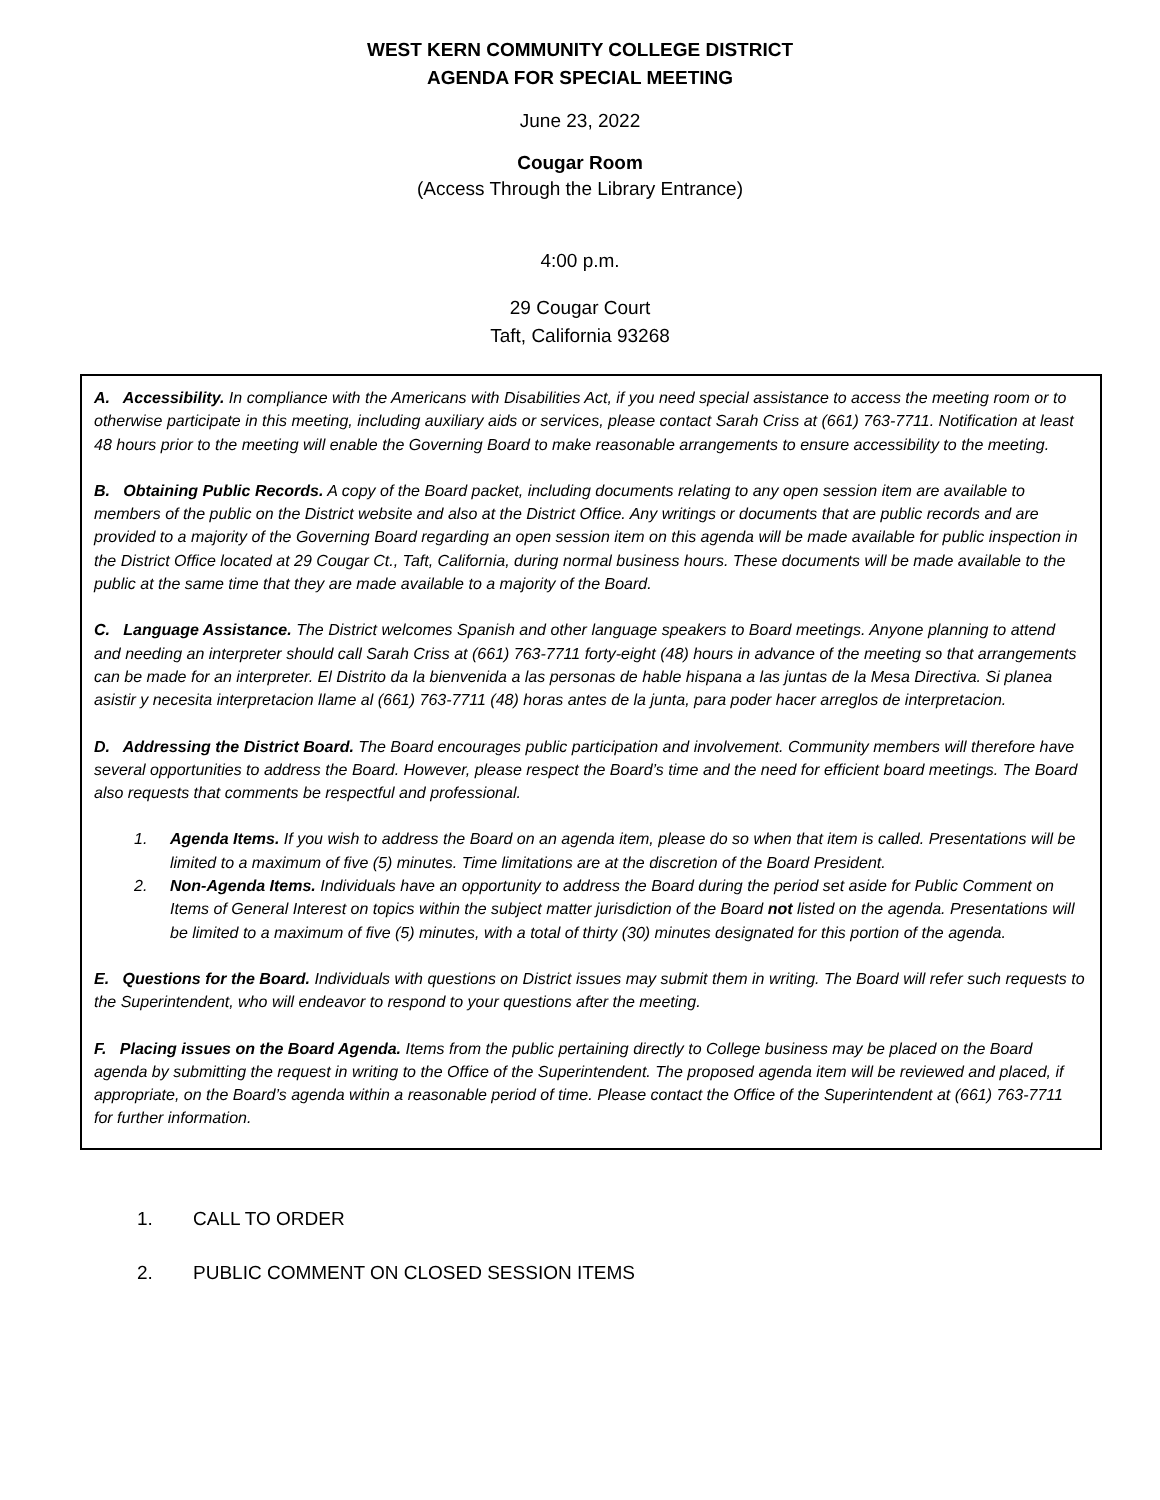WEST KERN COMMUNITY COLLEGE DISTRICT
AGENDA FOR SPECIAL MEETING
June 23, 2022
Cougar Room
(Access Through the Library Entrance)
4:00 p.m.
29 Cougar Court
Taft, California 93268
A. Accessibility. In compliance with the Americans with Disabilities Act, if you need special assistance to access the meeting room or to otherwise participate in this meeting, including auxiliary aids or services, please contact Sarah Criss at (661) 763-7711. Notification at least 48 hours prior to the meeting will enable the Governing Board to make reasonable arrangements to ensure accessibility to the meeting.
B. Obtaining Public Records. A copy of the Board packet, including documents relating to any open session item are available to members of the public on the District website and also at the District Office. Any writings or documents that are public records and are provided to a majority of the Governing Board regarding an open session item on this agenda will be made available for public inspection in the District Office located at 29 Cougar Ct., Taft, California, during normal business hours. These documents will be made available to the public at the same time that they are made available to a majority of the Board.
C. Language Assistance. The District welcomes Spanish and other language speakers to Board meetings. Anyone planning to attend and needing an interpreter should call Sarah Criss at (661) 763-7711 forty-eight (48) hours in advance of the meeting so that arrangements can be made for an interpreter. El Distrito da la bienvenida a las personas de hable hispana a las juntas de la Mesa Directiva. Si planea asistir y necesita interpretacion llame al (661) 763-7711 (48) horas antes de la junta, para poder hacer arreglos de interpretacion.
D. Addressing the District Board. The Board encourages public participation and involvement. Community members will therefore have several opportunities to address the Board. However, please respect the Board’s time and the need for efficient board meetings. The Board also requests that comments be respectful and professional.
1. Agenda Items. If you wish to address the Board on an agenda item, please do so when that item is called. Presentations will be limited to a maximum of five (5) minutes. Time limitations are at the discretion of the Board President.
2. Non-Agenda Items. Individuals have an opportunity to address the Board during the period set aside for Public Comment on Items of General Interest on topics within the subject matter jurisdiction of the Board not listed on the agenda. Presentations will be limited to a maximum of five (5) minutes, with a total of thirty (30) minutes designated for this portion of the agenda.
E. Questions for the Board. Individuals with questions on District issues may submit them in writing. The Board will refer such requests to the Superintendent, who will endeavor to respond to your questions after the meeting.
F. Placing issues on the Board Agenda. Items from the public pertaining directly to College business may be placed on the Board agenda by submitting the request in writing to the Office of the Superintendent. The proposed agenda item will be reviewed and placed, if appropriate, on the Board’s agenda within a reasonable period of time. Please contact the Office of the Superintendent at (661) 763-7711 for further information.
1. CALL TO ORDER
2. PUBLIC COMMENT ON CLOSED SESSION ITEMS